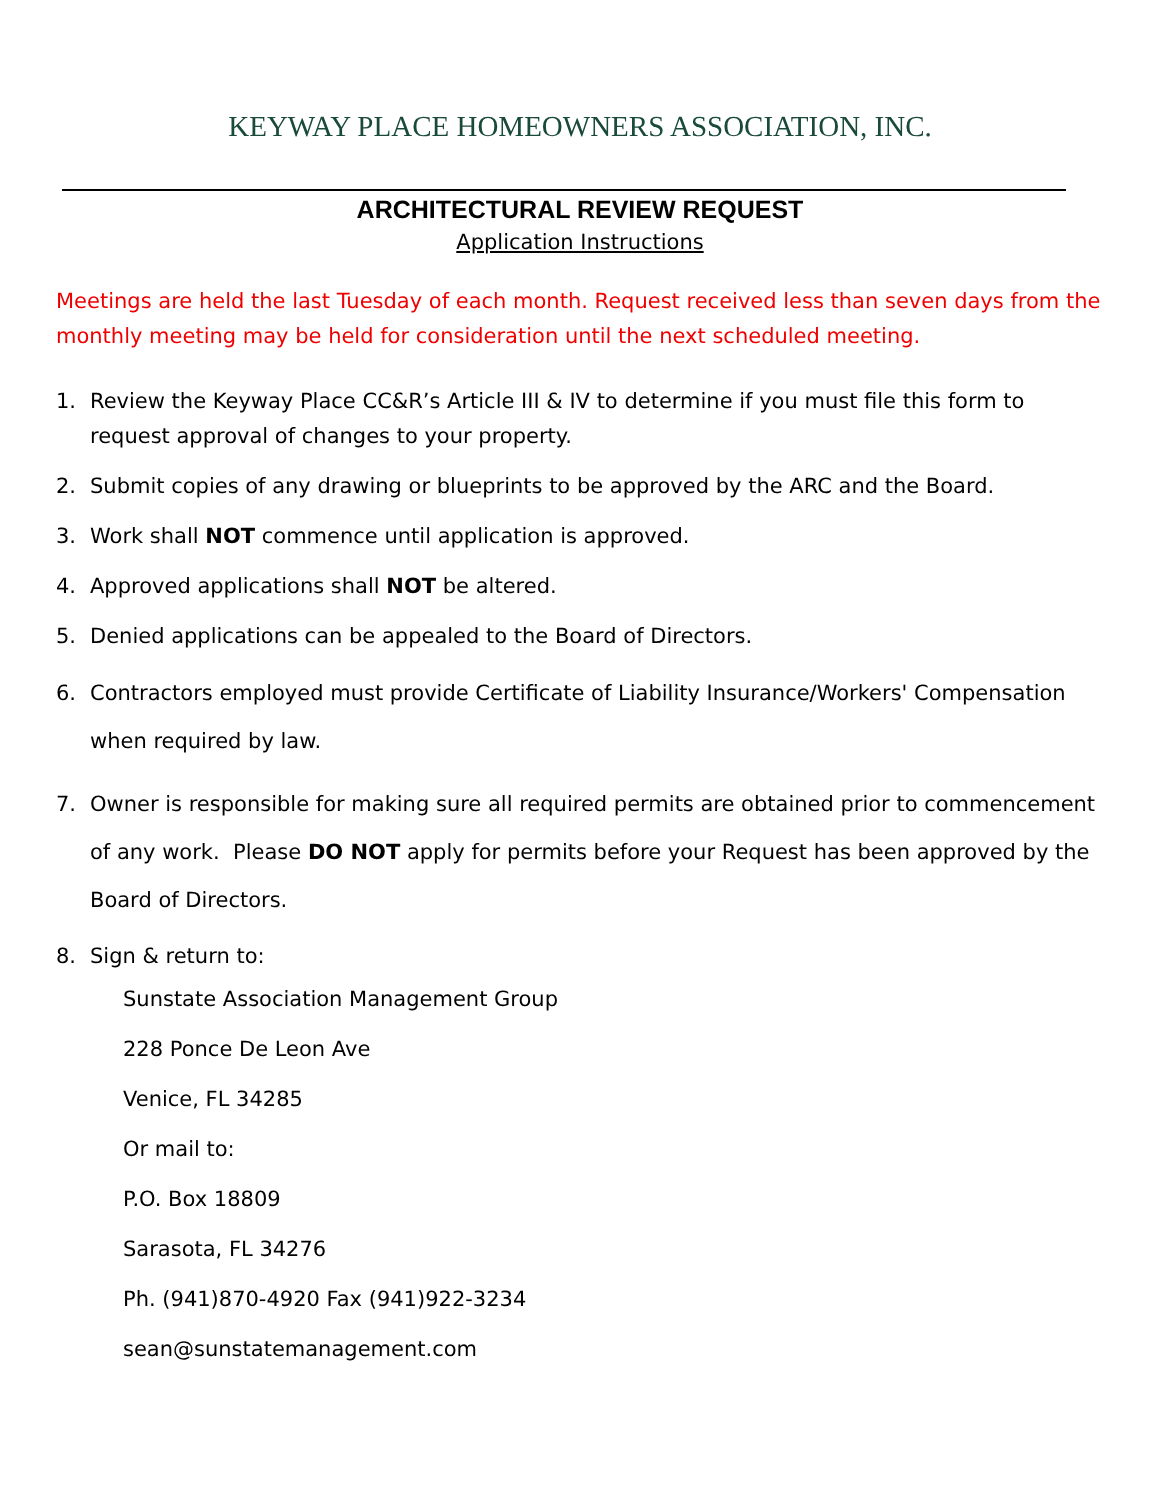KEYWAY PLACE HOMEOWNERS ASSOCIATION, INC.
ARCHITECTURAL REVIEW REQUEST
Application Instructions
Meetings are held the last Tuesday of each month. Request received less than seven days from the monthly meeting may be held for consideration until the next scheduled meeting.
1. Review the Keyway Place CC&R’s Article III & IV to determine if you must file this form to request approval of changes to your property.
2. Submit copies of any drawing or blueprints to be approved by the ARC and the Board.
3. Work shall NOT commence until application is approved.
4. Approved applications shall NOT be altered.
5. Denied applications can be appealed to the Board of Directors.
6. Contractors employed must provide Certificate of Liability Insurance/Workers' Compensation when required by law.
7. Owner is responsible for making sure all required permits are obtained prior to commencement of any work. Please DO NOT apply for permits before your Request has been approved by the Board of Directors.
8. Sign & return to:
Sunstate Association Management Group
228 Ponce De Leon Ave
Venice, FL 34285
Or mail to:
P.O. Box 18809
Sarasota, FL 34276
Ph. (941)870-4920 Fax (941)922-3234
sean@sunstatemanagement.com